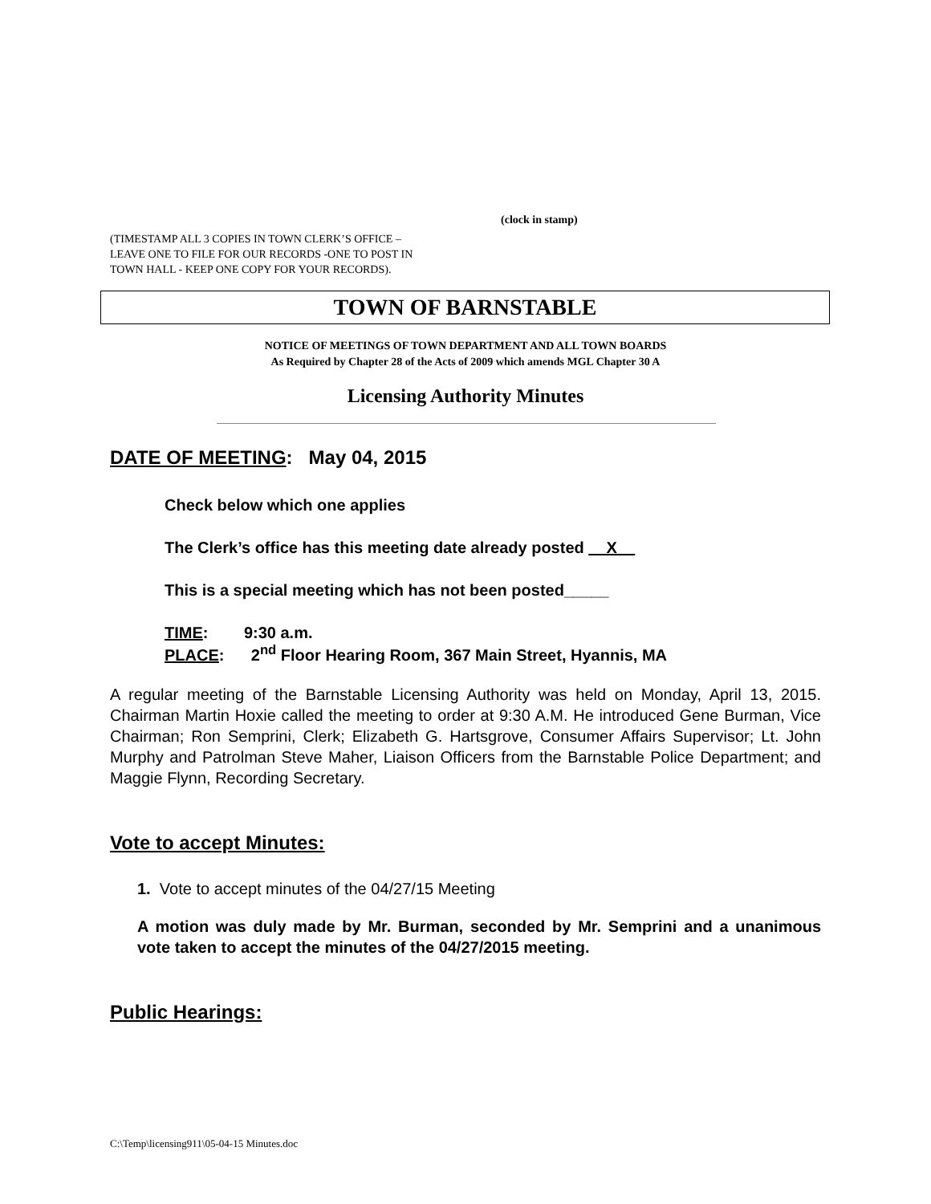(clock in stamp)
(TIMESTAMP ALL 3 COPIES IN TOWN CLERK’S OFFICE –
LEAVE ONE TO FILE FOR OUR RECORDS -ONE TO POST IN
TOWN HALL - KEEP ONE COPY FOR YOUR RECORDS).
TOWN OF BARNSTABLE
NOTICE OF MEETINGS OF TOWN DEPARTMENT AND ALL TOWN BOARDS
As Required by Chapter 28 of the Acts of 2009 which amends MGL Chapter 30 A
Licensing Authority Minutes
DATE OF MEETING: May 04, 2015
Check below which one applies
The Clerk’s office has this meeting date already posted __X__
This is a special meeting which has not been posted_____
TIME: 9:30 a.m.
PLACE: 2<sup>nd</sup> Floor Hearing Room, 367 Main Street, Hyannis, MA
A regular meeting of the Barnstable Licensing Authority was held on Monday, April 13, 2015. Chairman Martin Hoxie called the meeting to order at 9:30 A.M. He introduced Gene Burman, Vice Chairman; Ron Semprini, Clerk; Elizabeth G. Hartsgrove, Consumer Affairs Supervisor; Lt. John Murphy and Patrolman Steve Maher, Liaison Officers from the Barnstable Police Department; and Maggie Flynn, Recording Secretary.
Vote to accept Minutes:
1. Vote to accept minutes of the 04/27/15 Meeting
A motion was duly made by Mr. Burman, seconded by Mr. Semprini and a unanimous vote taken to accept the minutes of the 04/27/2015 meeting.
Public Hearings:
C:\Temp\licensing911\05-04-15 Minutes.doc